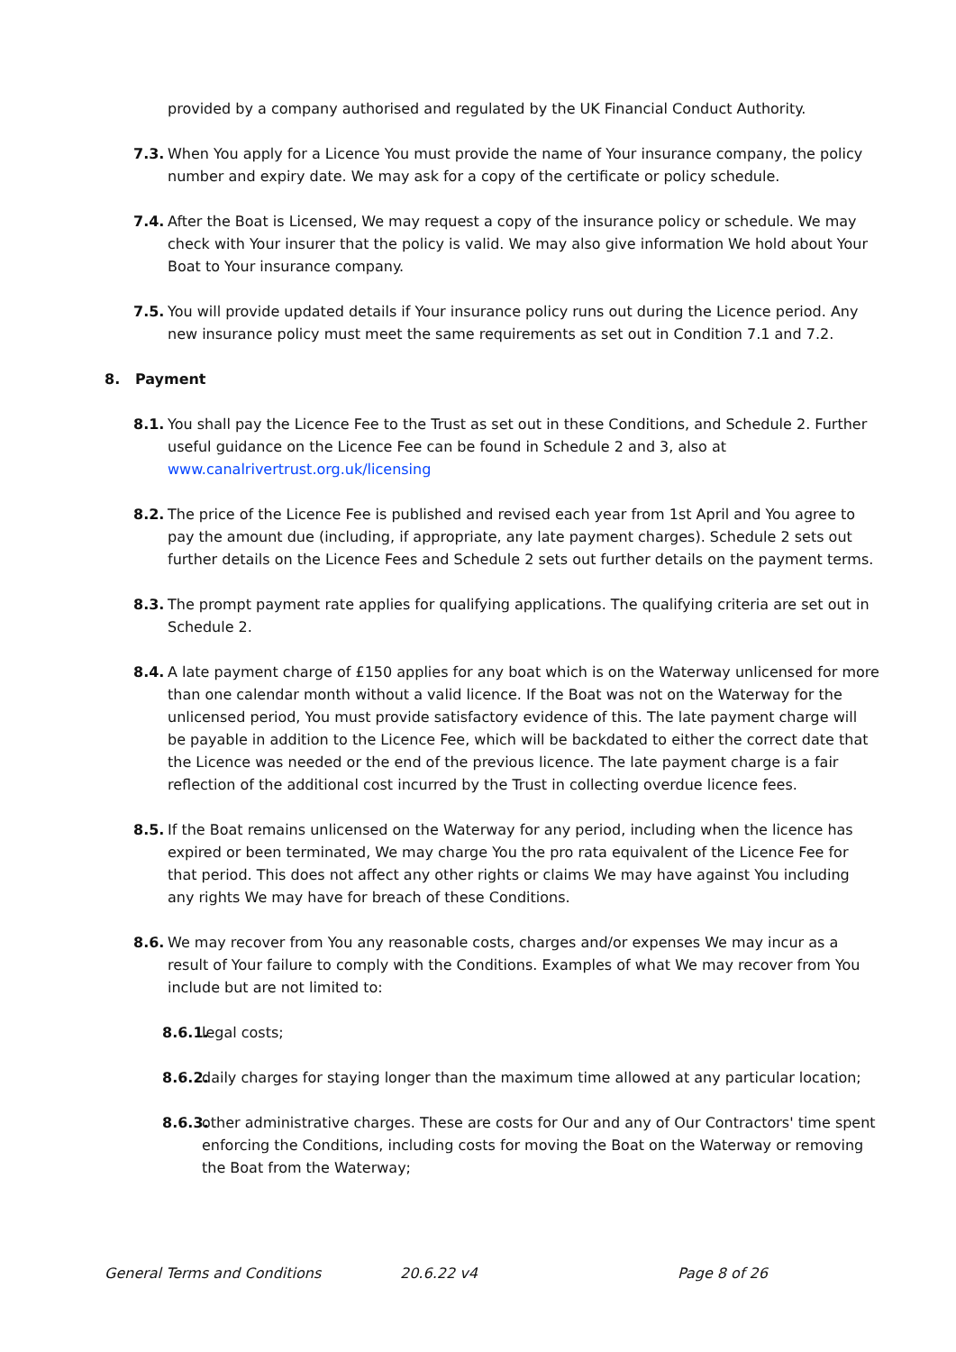provided by a company authorised and regulated by the UK Financial Conduct Authority.
7.3. When You apply for a Licence You must provide the name of Your insurance company, the policy number and expiry date. We may ask for a copy of the certificate or policy schedule.
7.4. After the Boat is Licensed, We may request a copy of the insurance policy or schedule. We may check with Your insurer that the policy is valid. We may also give information We hold about Your Boat to Your insurance company.
7.5. You will provide updated details if Your insurance policy runs out during the Licence period. Any new insurance policy must meet the same requirements as set out in Condition 7.1 and 7.2.
8. Payment
8.1. You shall pay the Licence Fee to the Trust as set out in these Conditions, and Schedule 2. Further useful guidance on the Licence Fee can be found in Schedule 2 and 3, also at www.canalrivertrust.org.uk/licensing
8.2. The price of the Licence Fee is published and revised each year from 1st April and You agree to pay the amount due (including, if appropriate, any late payment charges). Schedule 2 sets out further details on the Licence Fees and Schedule 2 sets out further details on the payment terms.
8.3. The prompt payment rate applies for qualifying applications. The qualifying criteria are set out in Schedule 2.
8.4. A late payment charge of £150 applies for any boat which is on the Waterway unlicensed for more than one calendar month without a valid licence. If the Boat was not on the Waterway for the unlicensed period, You must provide satisfactory evidence of this. The late payment charge will be payable in addition to the Licence Fee, which will be backdated to either the correct date that the Licence was needed or the end of the previous licence. The late payment charge is a fair reflection of the additional cost incurred by the Trust in collecting overdue licence fees.
8.5. If the Boat remains unlicensed on the Waterway for any period, including when the licence has expired or been terminated, We may charge You the pro rata equivalent of the Licence Fee for that period. This does not affect any other rights or claims We may have against You including any rights We may have for breach of these Conditions.
8.6. We may recover from You any reasonable costs, charges and/or expenses We may incur as a result of Your failure to comply with the Conditions. Examples of what We may recover from You include but are not limited to:
8.6.1. legal costs;
8.6.2. daily charges for staying longer than the maximum time allowed at any particular location;
8.6.3. other administrative charges. These are costs for Our and any of Our Contractors' time spent enforcing the Conditions, including costs for moving the Boat on the Waterway or removing the Boat from the Waterway;
General Terms and Conditions 20.6.22 v4 Page 8 of 26